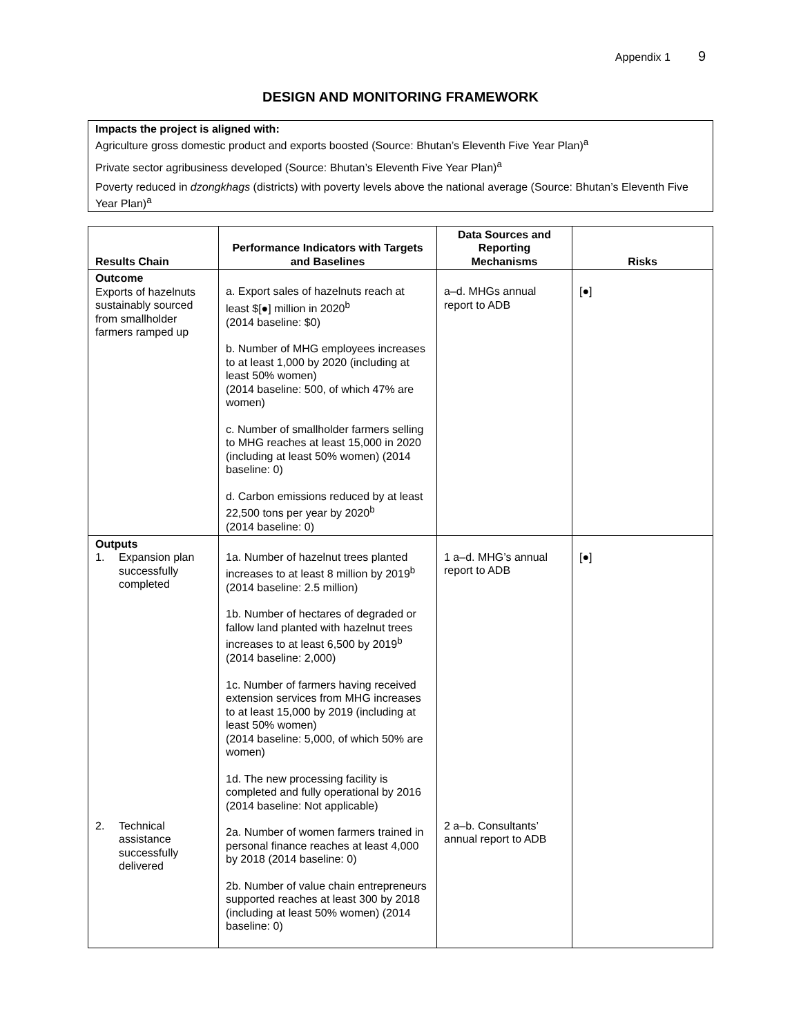Appendix 1 9
DESIGN AND MONITORING FRAMEWORK
Impacts the project is aligned with:
Agriculture gross domestic product and exports boosted (Source: Bhutan’s Eleventh Five Year Plan)<sup>a</sup>
Private sector agribusiness developed (Source: Bhutan’s Eleventh Five Year Plan)<sup>a</sup>
Poverty reduced in dzongkhags (districts) with poverty levels above the national average (Source: Bhutan’s Eleventh Five Year Plan)<sup>a</sup>
| Results Chain | Performance Indicators with Targets and Baselines | Data Sources and Reporting Mechanisms | Risks |
| --- | --- | --- | --- |
| Outcome Exports of hazelnuts sustainably sourced from smallholder farmers ramped up | a. Export sales of hazelnuts reach at least $[●] million in 2020<sup>b</sup> (2014 baseline: $0) b. Number of MHG employees increases to at least 1,000 by 2020 (including at least 50% women) (2014 baseline: 500, of which 47% are women) c. Number of smallholder farmers selling to MHG reaches at least 15,000 in 2020 (including at least 50% women) (2014 baseline: 0) d. Carbon emissions reduced by at least 22,500 tons per year by 2020<sup>b</sup> (2014 baseline: 0) | a–d. MHGs annual report to ADB | [●] |
| Outputs 1. Expansion plan successfully completed 2. Technical assistance successfully delivered | 1a. Number of hazelnut trees planted increases to at least 8 million by 2019<sup>b</sup> (2014 baseline: 2.5 million) 1b. Number of hectares of degraded or fallow land planted with hazelnut trees increases to at least 6,500 by 2019<sup>b</sup> (2014 baseline: 2,000) 1c. Number of farmers having received extension services from MHG increases to at least 15,000 by 2019 (including at least 50% women) (2014 baseline: 5,000, of which 50% are women) 1d. The new processing facility is completed and fully operational by 2016 (2014 baseline: Not applicable) 2a. Number of women farmers trained in personal finance reaches at least 4,000 by 2018 (2014 baseline: 0) 2b. Number of value chain entrepreneurs supported reaches at least 300 by 2018 (including at least 50% women) (2014 baseline: 0) | 1 a–d. MHG’s annual report to ADB 2 a–b. Consultants’ annual report to ADB | [●] |